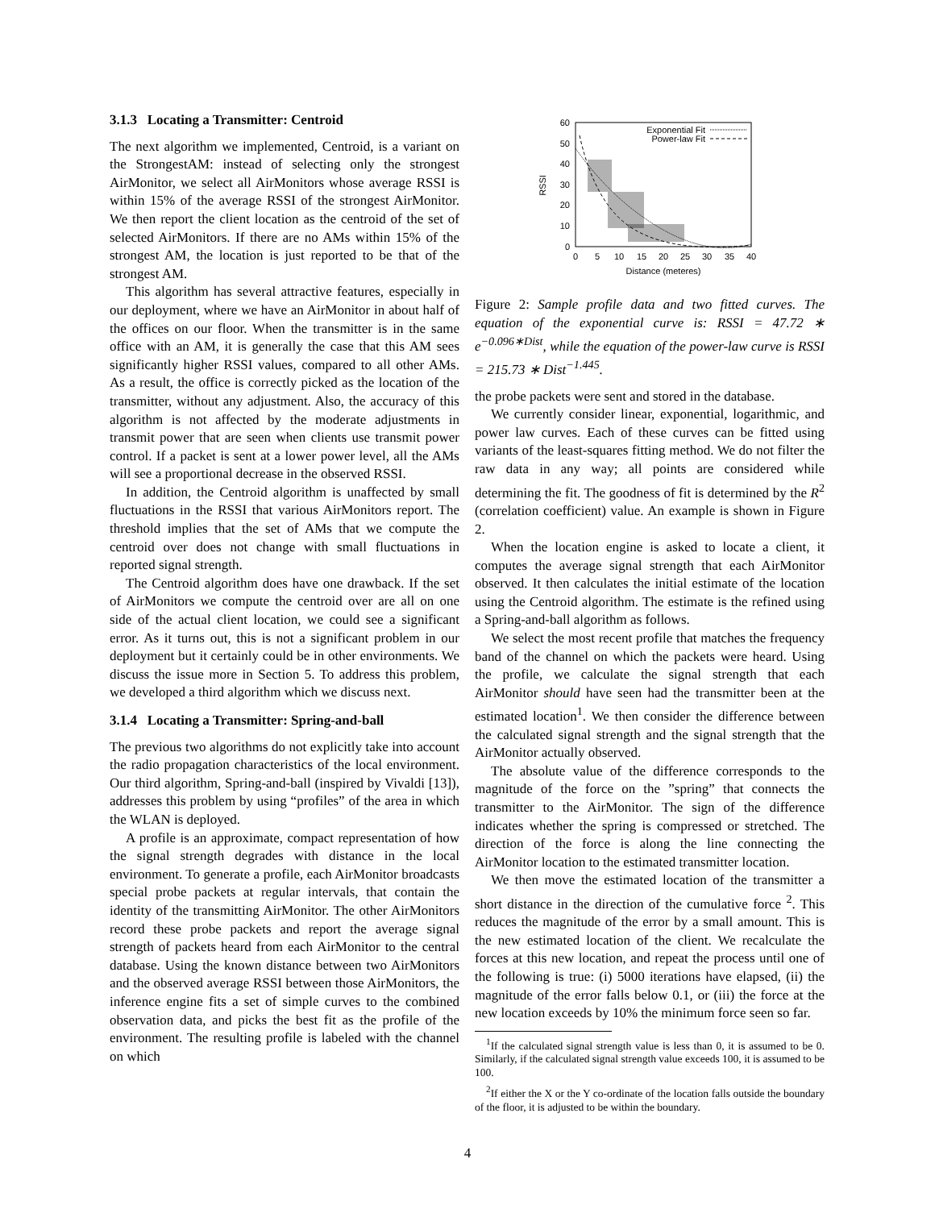3.1.3 Locating a Transmitter: Centroid
The next algorithm we implemented, Centroid, is a variant on the StrongestAM: instead of selecting only the strongest AirMonitor, we select all AirMonitors whose average RSSI is within 15% of the average RSSI of the strongest AirMonitor. We then report the client location as the centroid of the set of selected AirMonitors. If there are no AMs within 15% of the strongest AM, the location is just reported to be that of the strongest AM.
This algorithm has several attractive features, especially in our deployment, where we have an AirMonitor in about half of the offices on our floor. When the transmitter is in the same office with an AM, it is generally the case that this AM sees significantly higher RSSI values, compared to all other AMs. As a result, the office is correctly picked as the location of the transmitter, without any adjustment. Also, the accuracy of this algorithm is not affected by the moderate adjustments in transmit power that are seen when clients use transmit power control. If a packet is sent at a lower power level, all the AMs will see a proportional decrease in the observed RSSI.
In addition, the Centroid algorithm is unaffected by small fluctuations in the RSSI that various AirMonitors report. The threshold implies that the set of AMs that we compute the centroid over does not change with small fluctuations in reported signal strength.
The Centroid algorithm does have one drawback. If the set of AirMonitors we compute the centroid over are all on one side of the actual client location, we could see a significant error. As it turns out, this is not a significant problem in our deployment but it certainly could be in other environments. We discuss the issue more in Section 5. To address this problem, we developed a third algorithm which we discuss next.
3.1.4 Locating a Transmitter: Spring-and-ball
The previous two algorithms do not explicitly take into account the radio propagation characteristics of the local environment. Our third algorithm, Spring-and-ball (inspired by Vivaldi [13]), addresses this problem by using “profiles” of the area in which the WLAN is deployed.
A profile is an approximate, compact representation of how the signal strength degrades with distance in the local environment. To generate a profile, each AirMonitor broadcasts special probe packets at regular intervals, that contain the identity of the transmitting AirMonitor. The other AirMonitors record these probe packets and report the average signal strength of packets heard from each AirMonitor to the central database. Using the known distance between two AirMonitors and the observed average RSSI between those AirMonitors, the inference engine fits a set of simple curves to the combined observation data, and picks the best fit as the profile of the environment. The resulting profile is labeled with the channel on which
0
10
20
30
40
50
60
0
5
10
15
20
25
30
35
40
Distance (meteres)
RSSI
Exponential Fit
Power-law Fit
Figure 2: Sample profile data and two fitted curves. The equation of the exponential curve is: RSSI = 47.72 ∗ e<sup>−0.096∗Dist</sup>, while the equation of the power-law curve is RSSI = 215.73 ∗ Dist<sup>−1.445</sup>.
the probe packets were sent and stored in the database.
We currently consider linear, exponential, logarithmic, and power law curves. Each of these curves can be fitted using variants of the least-squares fitting method. We do not filter the raw data in any way; all points are considered while determining the fit. The goodness of fit is determined by the R<sup>2</sup> (correlation coefficient) value. An example is shown in Figure 2.
When the location engine is asked to locate a client, it computes the average signal strength that each AirMonitor observed. It then calculates the initial estimate of the location using the Centroid algorithm. The estimate is the refined using a Spring-and-ball algorithm as follows.
We select the most recent profile that matches the frequency band of the channel on which the packets were heard. Using the profile, we calculate the signal strength that each AirMonitor should have seen had the transmitter been at the estimated location<sup>1</sup>. We then consider the difference between the calculated signal strength and the signal strength that the AirMonitor actually observed.
The absolute value of the difference corresponds to the magnitude of the force on the ”spring” that connects the transmitter to the AirMonitor. The sign of the difference indicates whether the spring is compressed or stretched. The direction of the force is along the line connecting the AirMonitor location to the estimated transmitter location.
We then move the estimated location of the transmitter a short distance in the direction of the cumulative force <sup>2</sup>. This reduces the magnitude of the error by a small amount. This is the new estimated location of the client. We recalculate the forces at this new location, and repeat the process until one of the following is true: (i) 5000 iterations have elapsed, (ii) the magnitude of the error falls below 0.1, or (iii) the force at the new location exceeds by 10% the minimum force seen so far.
<sup>1</sup> If the calculated signal strength value is less than 0, it is assumed to be 0. Similarly, if the calculated signal strength value exceeds 100, it is assumed to be 100.
<sup>2</sup> If either the X or the Y co-ordinate of the location falls outside the boundary of the floor, it is adjusted to be within the boundary.
4